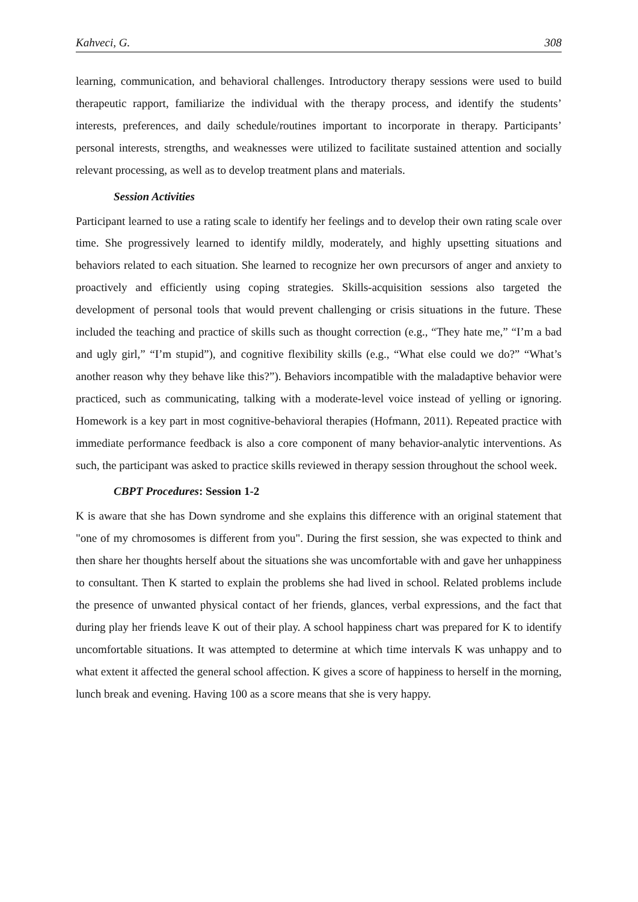Kahveci, G. 308
learning, communication, and behavioral challenges. Introductory therapy sessions were used to build therapeutic rapport, familiarize the individual with the therapy process, and identify the students’ interests, preferences, and daily schedule/routines important to incorporate in therapy. Participants’ personal interests, strengths, and weaknesses were utilized to facilitate sustained attention and socially relevant processing, as well as to develop treatment plans and materials.
Session Activities
Participant learned to use a rating scale to identify her feelings and to develop their own rating scale over time. She progressively learned to identify mildly, moderately, and highly upsetting situations and behaviors related to each situation. She learned to recognize her own precursors of anger and anxiety to proactively and efficiently using coping strategies. Skills-acquisition sessions also targeted the development of personal tools that would prevent challenging or crisis situations in the future. These included the teaching and practice of skills such as thought correction (e.g., “They hate me,” “I’m a bad and ugly girl,” “I’m stupid”), and cognitive flexibility skills (e.g., “What else could we do?” “What’s another reason why they behave like this?”). Behaviors incompatible with the maladaptive behavior were practiced, such as communicating, talking with a moderate-level voice instead of yelling or ignoring. Homework is a key part in most cognitive-behavioral therapies (Hofmann, 2011). Repeated practice with immediate performance feedback is also a core component of many behavior-analytic interventions. As such, the participant was asked to practice skills reviewed in therapy session throughout the school week.
CBPT Procedures: Session 1-2
K is aware that she has Down syndrome and she explains this difference with an original statement that "one of my chromosomes is different from you". During the first session, she was expected to think and then share her thoughts herself about the situations she was uncomfortable with and gave her unhappiness to consultant. Then K started to explain the problems she had lived in school. Related problems include the presence of unwanted physical contact of her friends, glances, verbal expressions, and the fact that during play her friends leave K out of their play. A school happiness chart was prepared for K to identify uncomfortable situations. It was attempted to determine at which time intervals K was unhappy and to what extent it affected the general school affection. K gives a score of happiness to herself in the morning, lunch break and evening. Having 100 as a score means that she is very happy.